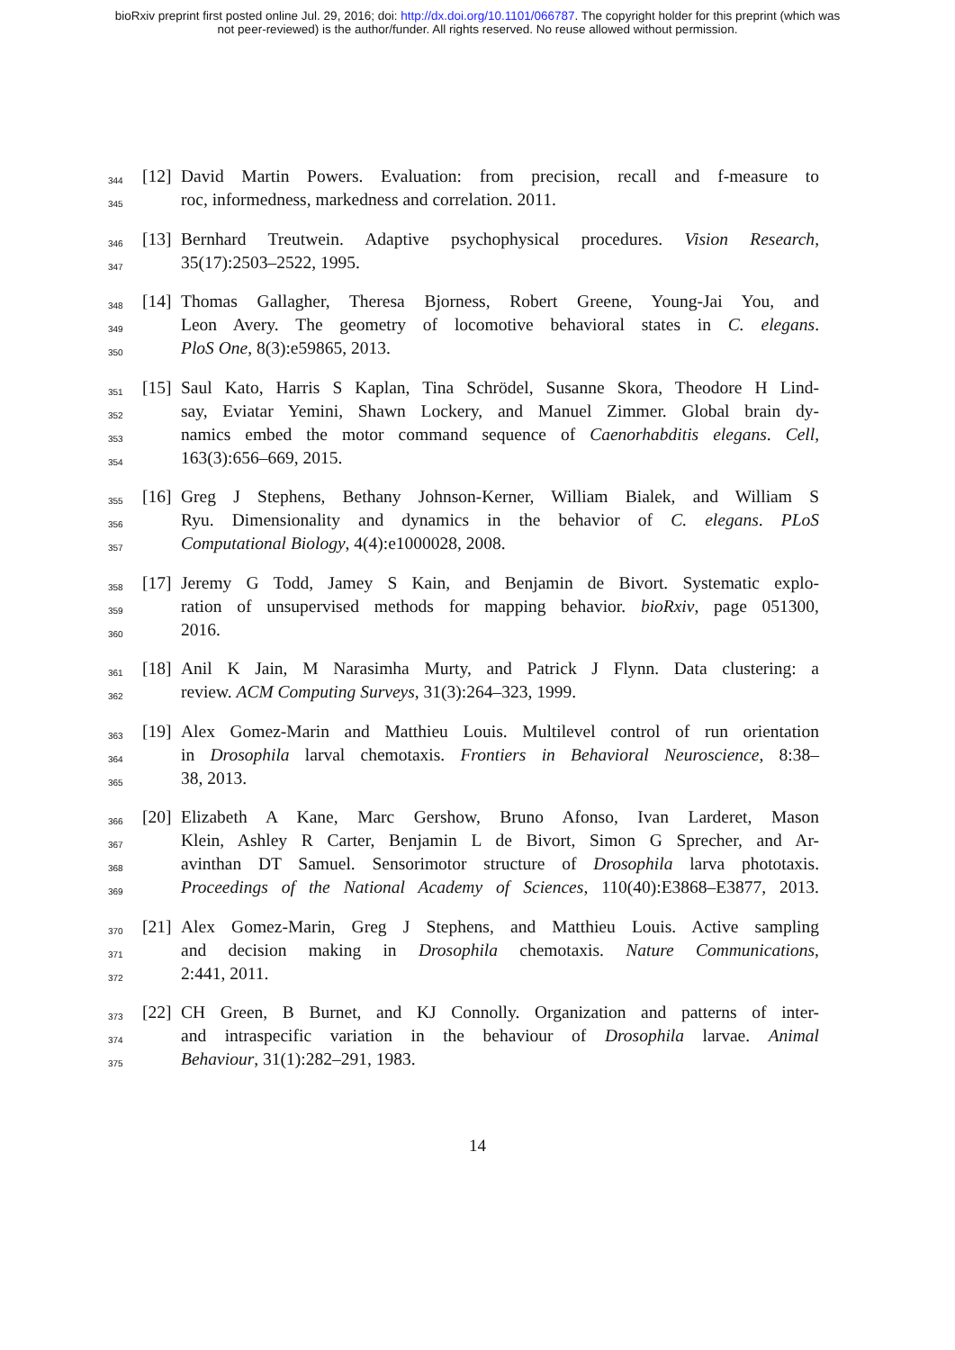bioRxiv preprint first posted online Jul. 29, 2016; doi: http://dx.doi.org/10.1101/066787. The copyright holder for this preprint (which was
not peer-reviewed) is the author/funder. All rights reserved. No reuse allowed without permission.
344 [12] David Martin Powers. Evaluation: from precision, recall and f-measure to
345 roc, informedness, markedness and correlation. 2011.
346 [13] Bernhard Treutwein. Adaptive psychophysical procedures. Vision Research,
347 35(17):2503–2522, 1995.
348 [14] Thomas Gallagher, Theresa Bjorness, Robert Greene, Young-Jai You, and
349 Leon Avery. The geometry of locomotive behavioral states in C. elegans.
350 PloS One, 8(3):e59865, 2013.
351 [15] Saul Kato, Harris S Kaplan, Tina Schrödel, Susanne Skora, Theodore H Lind-
352 say, Eviatar Yemini, Shawn Lockery, and Manuel Zimmer. Global brain dy-
353 namics embed the motor command sequence of Caenorhabditis elegans. Cell,
354 163(3):656–669, 2015.
355 [16] Greg J Stephens, Bethany Johnson-Kerner, William Bialek, and William S
356 Ryu. Dimensionality and dynamics in the behavior of C. elegans. PLoS
357 Computational Biology, 4(4):e1000028, 2008.
358 [17] Jeremy G Todd, Jamey S Kain, and Benjamin de Bivort. Systematic explo-
359 ration of unsupervised methods for mapping behavior. bioRxiv, page 051300,
360 2016.
361 [18] Anil K Jain, M Narasimha Murty, and Patrick J Flynn. Data clustering: a
362 review. ACM Computing Surveys, 31(3):264–323, 1999.
363 [19] Alex Gomez-Marin and Matthieu Louis. Multilevel control of run orientation
364 in Drosophila larval chemotaxis. Frontiers in Behavioral Neuroscience, 8:38–
365 38, 2013.
366 [20] Elizabeth A Kane, Marc Gershow, Bruno Afonso, Ivan Larderet, Mason
367 Klein, Ashley R Carter, Benjamin L de Bivort, Simon G Sprecher, and Ar-
368 avinthan DT Samuel. Sensorimotor structure of Drosophila larva phototaxis.
369 Proceedings of the National Academy of Sciences, 110(40):E3868–E3877, 2013.
370 [21] Alex Gomez-Marin, Greg J Stephens, and Matthieu Louis. Active sampling
371 and decision making in Drosophila chemotaxis. Nature Communications,
372 2:441, 2011.
373 [22] CH Green, B Burnet, and KJ Connolly. Organization and patterns of inter-
374 and intraspecific variation in the behaviour of Drosophila larvae. Animal
375 Behaviour, 31(1):282–291, 1983.
14